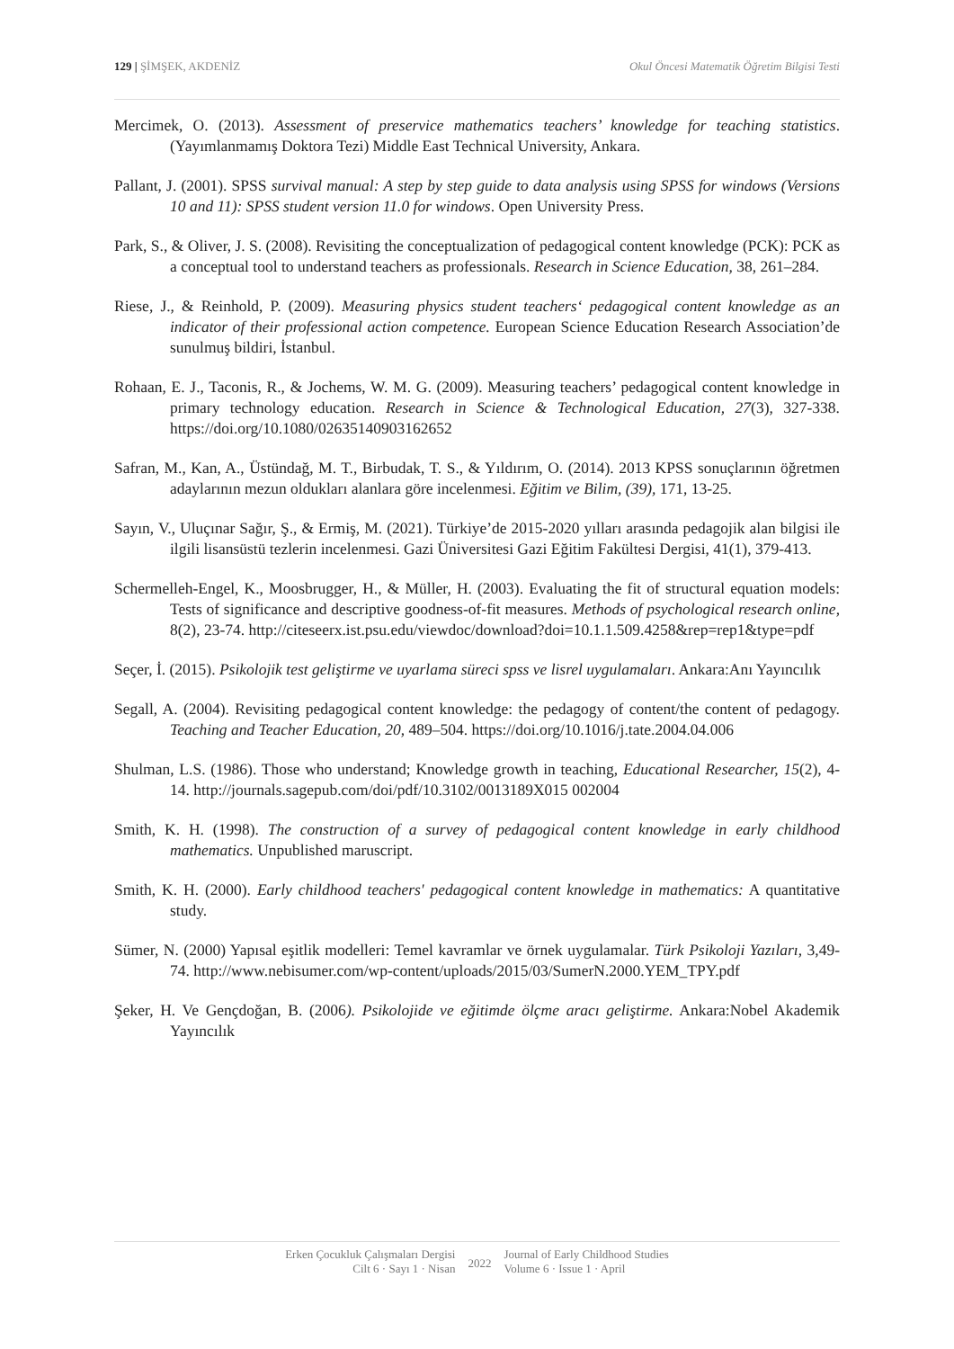129 | ŞİMŞEK, AKDENİZ Okul Öncesi Matematik Öğretim Bilgisi Testi
Mercimek, O. (2013). Assessment of preservice mathematics teachers’ knowledge for teaching statistics. (Yayımlanmamış Doktora Tezi) Middle East Technical University, Ankara.
Pallant, J. (2001). SPSS survival manual: A step by step guide to data analysis using SPSS for windows (Versions 10 and 11): SPSS student version 11.0 for windows. Open University Press.
Park, S., & Oliver, J. S. (2008). Revisiting the conceptualization of pedagogical content knowledge (PCK): PCK as a conceptual tool to understand teachers as professionals. Research in Science Education, 38, 261–284.
Riese, J., & Reinhold, P. (2009). Measuring physics student teachers‘ pedagogical content knowledge as an indicator of their professional action competence. European Science Education Research Association’de sunulmuş bildiri, İstanbul.
Rohaan, E. J., Taconis, R., & Jochems, W. M. G. (2009). Measuring teachers’ pedagogical content knowledge in primary technology education. Research in Science & Technological Education, 27(3), 327-338. https://doi.org/10.1080/02635140903162652
Safran, M., Kan, A., Üstündağ, M. T., Birbudak, T. S., & Yıldırım, O. (2014). 2013 KPSS sonuçlarının öğretmen adaylarının mezun oldukları alanlara göre incelenmesi. Eğitim ve Bilim, (39), 171, 13-25.
Sayın, V., Uluçınar Sağır, Ş., & Ermiş, M. (2021). Türkiye’de 2015-2020 yılları arasında pedagojik alan bilgisi ile ilgili lisansüstü tezlerin incelenmesi. Gazi Üniversitesi Gazi Eğitim Fakültesi Dergisi, 41(1), 379-413.
Schermelleh-Engel, K., Moosbrugger, H., & Müller, H. (2003). Evaluating the fit of structural equation models: Tests of significance and descriptive goodness-of-fit measures. Methods of psychological research online, 8(2), 23-74. http://citeseerx.ist.psu.edu/viewdoc/download?doi=10.1.1.509.4258&rep=rep1&type=pdf
Seçer, İ. (2015). Psikolojik test geliştirme ve uyarlama süreci spss ve lisrel uygulamaları. Ankara:Anı Yayıncılık
Segall, A. (2004). Revisiting pedagogical content knowledge: the pedagogy of content/the content of pedagogy. Teaching and Teacher Education, 20, 489–504. https://doi.org/10.1016/j.tate.2004.04.006
Shulman, L.S. (1986). Those who understand; Knowledge growth in teaching, Educational Researcher, 15(2), 4-14. http://journals.sagepub.com/doi/pdf/10.3102/0013189X015 002004
Smith, K. H. (1998). The construction of a survey of pedagogical content knowledge in early childhood mathematics. Unpublished maruscript.
Smith, K. H. (2000). Early childhood teachers' pedagogical content knowledge in mathematics: A quantitative study.
Sümer, N. (2000) Yapısal eşitlik modelleri: Temel kavramlar ve örnek uygulamalar. Türk Psikoloji Yazıları, 3,49-74. http://www.nebisumer.com/wp-content/uploads/2015/03/SumerN.2000.YEM_TPY.pdf
Şeker, H. Ve Gençdoğan, B. (2006). Psikolojide ve eğitimde ölçme aracı geliştirme. Ankara:Nobel Akademik Yayıncılık
Erken Çocukluk Çalışmaları Dergisi
Cilt 6 · Sayı 1 · Nisan
2022
Journal of Early Childhood Studies
Volume 6 · Issue 1 · April